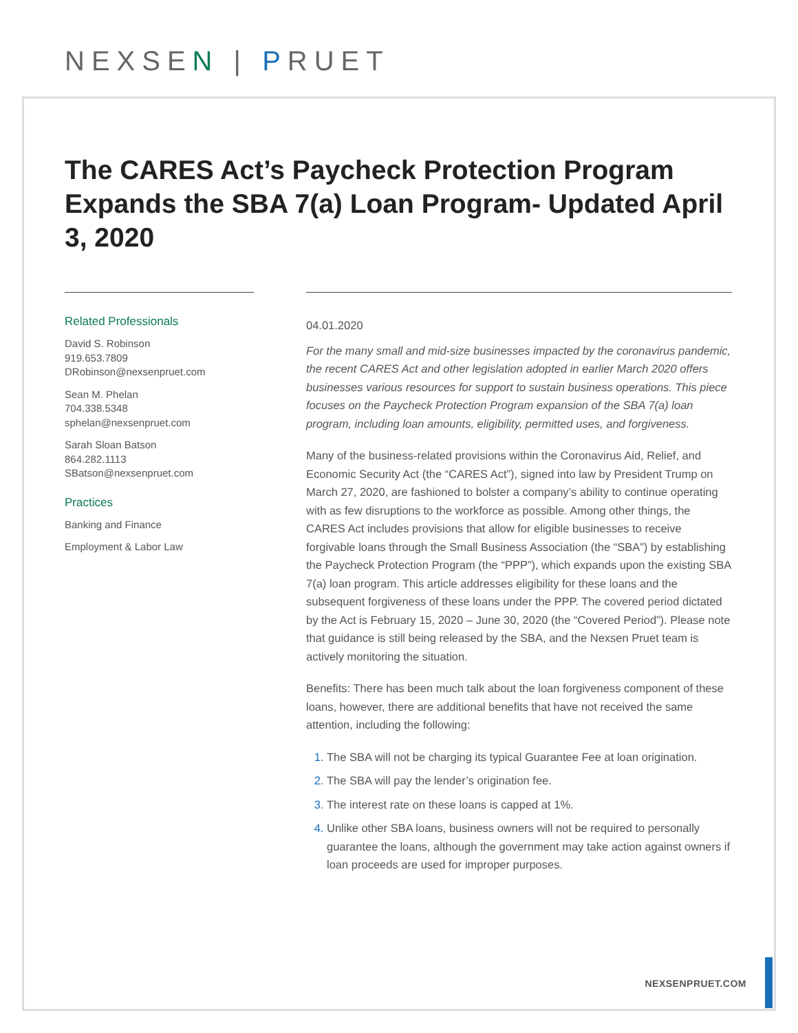NEXSEN | PRUET
The CARES Act’s Paycheck Protection Program Expands the SBA 7(a) Loan Program- Updated April 3, 2020
Related Professionals
David S. Robinson
919.653.7809
DRobinson@nexsenpruet.com
Sean M. Phelan
704.338.5348
sphelan@nexsenpruet.com
Sarah Sloan Batson
864.282.1113
SBatson@nexsenpruet.com
Practices
Banking and Finance
Employment & Labor Law
04.01.2020
For the many small and mid-size businesses impacted by the coronavirus pandemic, the recent CARES Act and other legislation adopted in earlier March 2020 offers businesses various resources for support to sustain business operations. This piece focuses on the Paycheck Protection Program expansion of the SBA 7(a) loan program, including loan amounts, eligibility, permitted uses, and forgiveness.
Many of the business-related provisions within the Coronavirus Aid, Relief, and Economic Security Act (the “CARES Act”), signed into law by President Trump on March 27, 2020, are fashioned to bolster a company’s ability to continue operating with as few disruptions to the workforce as possible. Among other things, the CARES Act includes provisions that allow for eligible businesses to receive forgivable loans through the Small Business Association (the “SBA”) by establishing the Paycheck Protection Program (the “PPP”), which expands upon the existing SBA 7(a) loan program. This article addresses eligibility for these loans and the subsequent forgiveness of these loans under the PPP. The covered period dictated by the Act is February 15, 2020 – June 30, 2020 (the “Covered Period”). Please note that guidance is still being released by the SBA, and the Nexsen Pruet team is actively monitoring the situation.
Benefits: There has been much talk about the loan forgiveness component of these loans, however, there are additional benefits that have not received the same attention, including the following:
The SBA will not be charging its typical Guarantee Fee at loan origination.
The SBA will pay the lender’s origination fee.
The interest rate on these loans is capped at 1%.
Unlike other SBA loans, business owners will not be required to personally guarantee the loans, although the government may take action against owners if loan proceeds are used for improper purposes.
NEXSENPRUET.COM